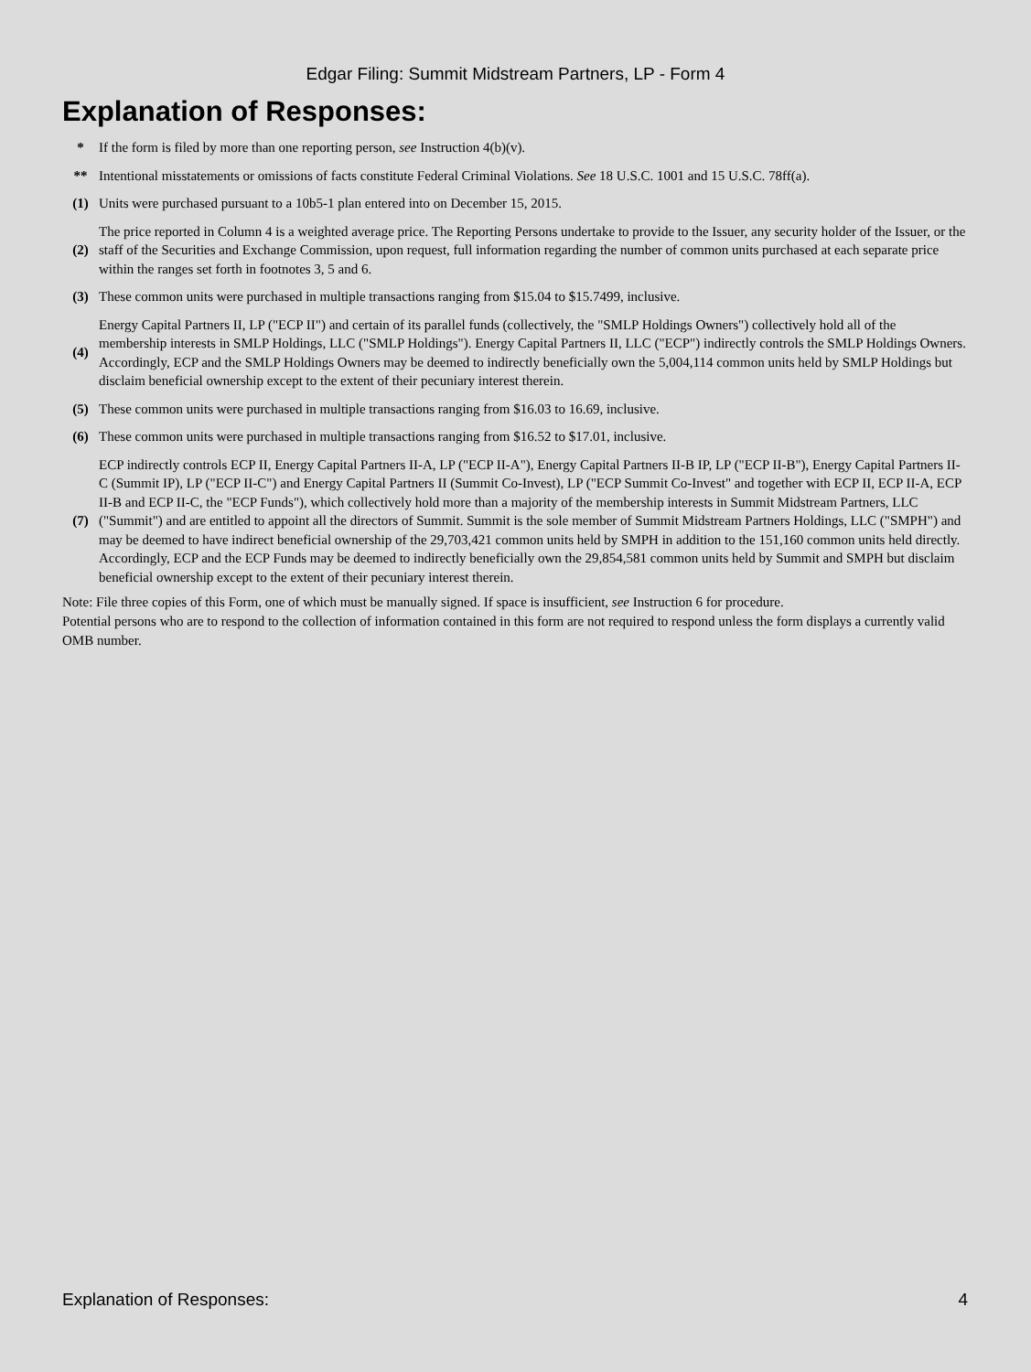Edgar Filing: Summit Midstream Partners, LP - Form 4
Explanation of Responses:
| * | If the form is filed by more than one reporting person, see Instruction 4(b)(v). |
| ** | Intentional misstatements or omissions of facts constitute Federal Criminal Violations. See 18 U.S.C. 1001 and 15 U.S.C. 78ff(a). |
| (1) | Units were purchased pursuant to a 10b5-1 plan entered into on December 15, 2015. |
| (2) | The price reported in Column 4 is a weighted average price. The Reporting Persons undertake to provide to the Issuer, any security holder of the Issuer, or the staff of the Securities and Exchange Commission, upon request, full information regarding the number of common units purchased at each separate price within the ranges set forth in footnotes 3, 5 and 6. |
| (3) | These common units were purchased in multiple transactions ranging from $15.04 to $15.7499, inclusive. |
| (4) | Energy Capital Partners II, LP ("ECP II") and certain of its parallel funds (collectively, the "SMLP Holdings Owners") collectively hold all of the membership interests in SMLP Holdings, LLC ("SMLP Holdings"). Energy Capital Partners II, LLC ("ECP") indirectly controls the SMLP Holdings Owners. Accordingly, ECP and the SMLP Holdings Owners may be deemed to indirectly beneficially own the 5,004,114 common units held by SMLP Holdings but disclaim beneficial ownership except to the extent of their pecuniary interest therein. |
| (5) | These common units were purchased in multiple transactions ranging from $16.03 to 16.69, inclusive. |
| (6) | These common units were purchased in multiple transactions ranging from $16.52 to $17.01, inclusive. |
| (7) | ECP indirectly controls ECP II, Energy Capital Partners II-A, LP ("ECP II-A"), Energy Capital Partners II-B IP, LP ("ECP II-B"), Energy Capital Partners II-C (Summit IP), LP ("ECP II-C") and Energy Capital Partners II (Summit Co-Invest), LP ("ECP Summit Co-Invest" and together with ECP II, ECP II-A, ECP II-B and ECP II-C, the "ECP Funds"), which collectively hold more than a majority of the membership interests in Summit Midstream Partners, LLC ("Summit") and are entitled to appoint all the directors of Summit. Summit is the sole member of Summit Midstream Partners Holdings, LLC ("SMPH") and may be deemed to have indirect beneficial ownership of the 29,703,421 common units held by SMPH in addition to the 151,160 common units held directly. Accordingly, ECP and the ECP Funds may be deemed to indirectly beneficially own the 29,854,581 common units held by Summit and SMPH but disclaim beneficial ownership except to the extent of their pecuniary interest therein. |
Note: File three copies of this Form, one of which must be manually signed. If space is insufficient, see Instruction 6 for procedure.
Potential persons who are to respond to the collection of information contained in this form are not required to respond unless the form displays a currently valid OMB number.
Explanation of Responses: 4